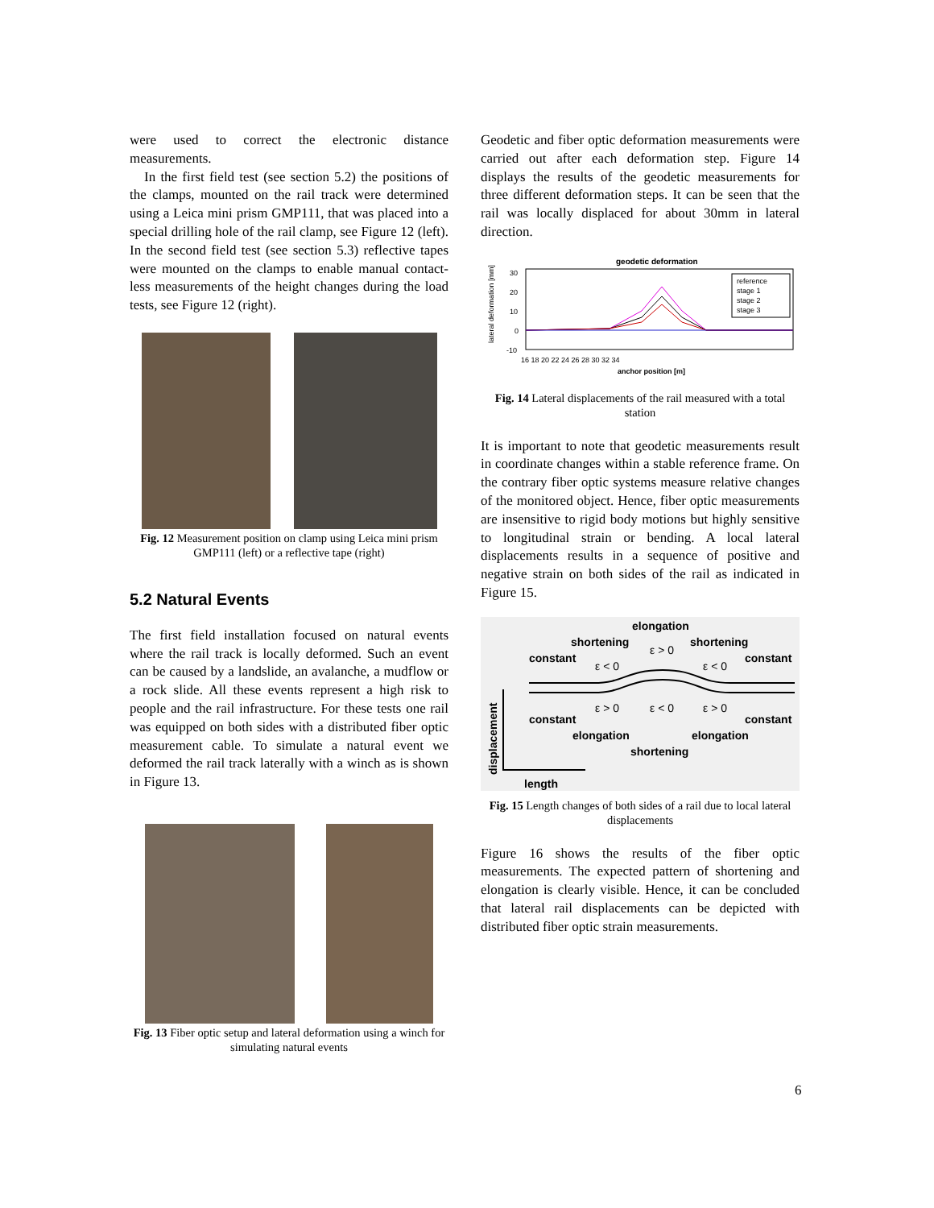were used to correct the electronic distance measurements.
In the first field test (see section 5.2) the positions of the clamps, mounted on the rail track were determined using a Leica mini prism GMP111, that was placed into a special drilling hole of the rail clamp, see Figure 12 (left). In the second field test (see section 5.3) reflective tapes were mounted on the clamps to enable manual contact-less measurements of the height changes during the load tests, see Figure 12 (right).
Fig. 12 Measurement position on clamp using Leica mini prism GMP111 (left) or a reflective tape (right)
5.2 Natural Events
The first field installation focused on natural events where the rail track is locally deformed. Such an event can be caused by a landslide, an avalanche, a mudflow or a rock slide. All these events represent a high risk to people and the rail infrastructure. For these tests one rail was equipped on both sides with a distributed fiber optic measurement cable. To simulate a natural event we deformed the rail track laterally with a winch as is shown in Figure 13.
Fig. 13 Fiber optic setup and lateral deformation using a winch for simulating natural events
Geodetic and fiber optic deformation measurements were carried out after each deformation step. Figure 14 displays the results of the geodetic measurements for three different deformation steps. It can be seen that the rail was locally displaced for about 30mm in lateral direction.
geodetic deformation
30
20
10
0
-10
lateral deformation [mm]
16 18 20 22 24 26 28 30 32 34
anchor position [m]
reference
stage 1
stage 2
stage 3
Fig. 14 Lateral displacements of the rail measured with a total station
It is important to note that geodetic measurements result in coordinate changes within a stable reference frame. On the contrary fiber optic systems measure relative changes of the monitored object. Hence, fiber optic measurements are insensitive to rigid body motions but highly sensitive to longitudinal strain or bending. A local lateral displacements results in a sequence of positive and negative strain on both sides of the rail as indicated in Figure 15.
elongation
shortening
shortening
constant
constant
constant
constant
elongation
elongation
shortening
length
displacement
ε < 0
ε > 0
ε < 0
ε > 0
ε < 0
ε > 0
Fig. 15 Length changes of both sides of a rail due to local lateral displacements
Figure 16 shows the results of the fiber optic measurements. The expected pattern of shortening and elongation is clearly visible. Hence, it can be concluded that lateral rail displacements can be depicted with distributed fiber optic strain measurements.
6